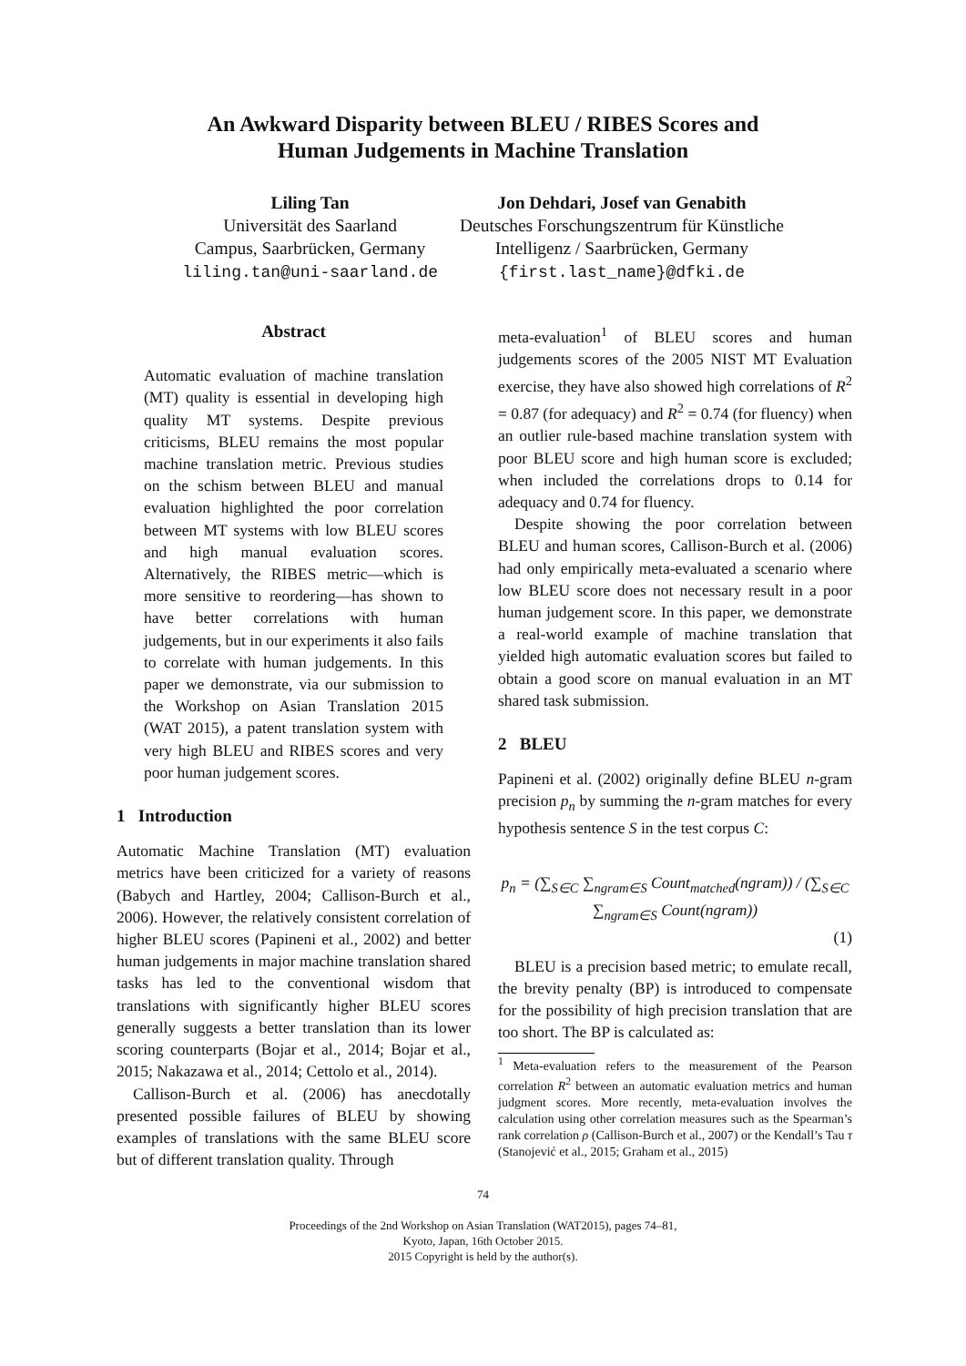An Awkward Disparity between BLEU / RIBES Scores and
Human Judgements in Machine Translation
Liling Tan
Universität des Saarland
Campus, Saarbrücken, Germany
liling.tan@uni-saarland.de
Jon Dehdari, Josef van Genabith
Deutsches Forschungszentrum für Künstliche
Intelligenz / Saarbrücken, Germany
{first.last_name}@dfki.de
Abstract
Automatic evaluation of machine translation (MT) quality is essential in developing high quality MT systems. Despite previous criticisms, BLEU remains the most popular machine translation metric. Previous studies on the schism between BLEU and manual evaluation highlighted the poor correlation between MT systems with low BLEU scores and high manual evaluation scores. Alternatively, the RIBES metric—which is more sensitive to reordering—has shown to have better correlations with human judgements, but in our experiments it also fails to correlate with human judgements. In this paper we demonstrate, via our submission to the Workshop on Asian Translation 2015 (WAT 2015), a patent translation system with very high BLEU and RIBES scores and very poor human judgement scores.
1 Introduction
Automatic Machine Translation (MT) evaluation metrics have been criticized for a variety of reasons (Babych and Hartley, 2004; Callison-Burch et al., 2006). However, the relatively consistent correlation of higher BLEU scores (Papineni et al., 2002) and better human judgements in major machine translation shared tasks has led to the conventional wisdom that translations with significantly higher BLEU scores generally suggests a better translation than its lower scoring counterparts (Bojar et al., 2014; Bojar et al., 2015; Nakazawa et al., 2014; Cettolo et al., 2014).
Callison-Burch et al. (2006) has anecdotally presented possible failures of BLEU by showing examples of translations with the same BLEU score but of different translation quality. Through
meta-evaluation<sup>1</sup> of BLEU scores and human judgements scores of the 2005 NIST MT Evaluation exercise, they have also showed high correlations of R<sup>2</sup> = 0.87 (for adequacy) and R<sup>2</sup> = 0.74 (for fluency) when an outlier rule-based machine translation system with poor BLEU score and high human score is excluded; when included the correlations drops to 0.14 for adequacy and 0.74 for fluency.
Despite showing the poor correlation between BLEU and human scores, Callison-Burch et al. (2006) had only empirically meta-evaluated a scenario where low BLEU score does not necessary result in a poor human judgement score. In this paper, we demonstrate a real-world example of machine translation that yielded high automatic evaluation scores but failed to obtain a good score on manual evaluation in an MT shared task submission.
2 BLEU
Papineni et al. (2002) originally define BLEU n-gram precision p<sub>n</sub> by summing the n-gram matches for every hypothesis sentence S in the test corpus C:
p<sub>n</sub> = (∑<sub>S∈C</sub> ∑<sub>ngram∈S</sub> Count<sub>matched</sub>(ngram)) / (∑<sub>S∈C</sub> ∑<sub>ngram∈S</sub> Count(ngram))
(1)
BLEU is a precision based metric; to emulate recall, the brevity penalty (BP) is introduced to compensate for the possibility of high precision translation that are too short. The BP is calculated as:
<sup>1</sup> Meta-evaluation refers to the measurement of the Pearson correlation R<sup>2</sup> between an automatic evaluation metrics and human judgment scores. More recently, meta-evaluation involves the calculation using other correlation measures such as the Spearman’s rank correlation ρ (Callison-Burch et al., 2007) or the Kendall’s Tau τ (Stanojević et al., 2015; Graham et al., 2015)
74
Proceedings of the 2nd Workshop on Asian Translation (WAT2015), pages 74–81,
Kyoto, Japan, 16th October 2015.
2015 Copyright is held by the author(s).